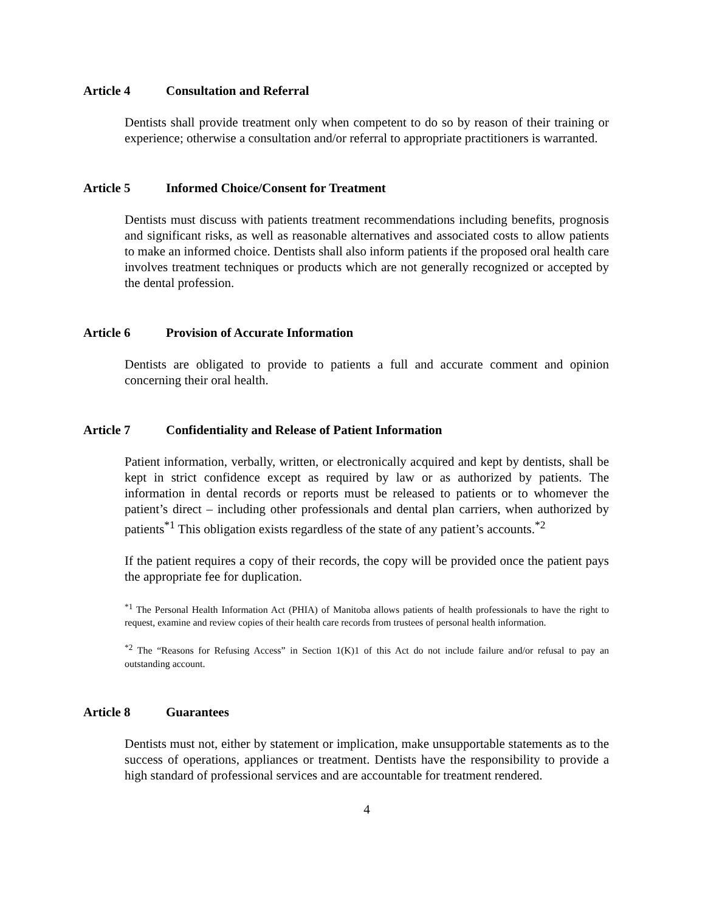Article 4 Consultation and Referral
Dentists shall provide treatment only when competent to do so by reason of their training or experience; otherwise a consultation and/or referral to appropriate practitioners is warranted.
Article 5 Informed Choice/Consent for Treatment
Dentists must discuss with patients treatment recommendations including benefits, prognosis and significant risks, as well as reasonable alternatives and associated costs to allow patients to make an informed choice. Dentists shall also inform patients if the proposed oral health care involves treatment techniques or products which are not generally recognized or accepted by the dental profession.
Article 6 Provision of Accurate Information
Dentists are obligated to provide to patients a full and accurate comment and opinion concerning their oral health.
Article 7 Confidentiality and Release of Patient Information
Patient information, verbally, written, or electronically acquired and kept by dentists, shall be kept in strict confidence except as required by law or as authorized by patients. The information in dental records or reports must be released to patients or to whomever the patient’s direct – including other professionals and dental plan carriers, when authorized by patients<sup>*1</sup> This obligation exists regardless of the state of any patient’s accounts.<sup>*2</sup>
If the patient requires a copy of their records, the copy will be provided once the patient pays the appropriate fee for duplication.
<sup>*1</sup> The Personal Health Information Act (PHIA) of Manitoba allows patients of health professionals to have the right to request, examine and review copies of their health care records from trustees of personal health information.
<sup>*2</sup> The “Reasons for Refusing Access” in Section 1(K)1 of this Act do not include failure and/or refusal to pay an outstanding account.
Article 8 Guarantees
Dentists must not, either by statement or implication, make unsupportable statements as to the success of operations, appliances or treatment. Dentists have the responsibility to provide a high standard of professional services and are accountable for treatment rendered.
4